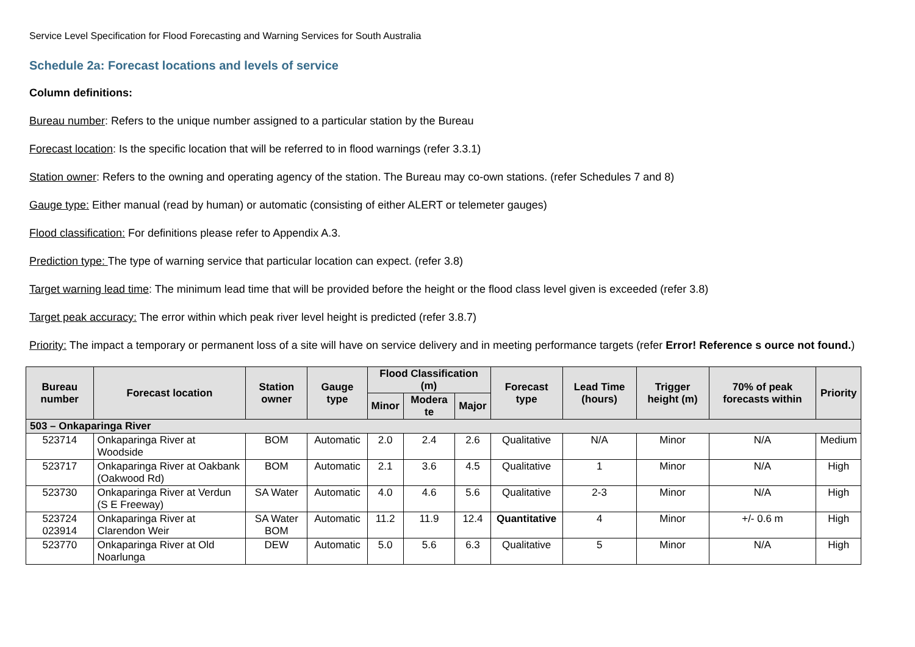Service Level Specification for Flood Forecasting and Warning Services for South Australia
Schedule 2a: Forecast locations and levels of service
Column definitions:
Bureau number: Refers to the unique number assigned to a particular station by the Bureau
Forecast location: Is the specific location that will be referred to in flood warnings (refer 3.3.1)
Station owner: Refers to the owning and operating agency of the station. The Bureau may co-own stations. (refer Schedules 7 and 8)
Gauge type: Either manual (read by human) or automatic (consisting of either ALERT or telemeter gauges)
Flood classification: For definitions please refer to Appendix A.3.
Prediction type: The type of warning service that particular location can expect. (refer 3.8)
Target warning lead time: The minimum lead time that will be provided before the height or the flood class level given is exceeded (refer 3.8)
Target peak accuracy: The error within which peak river level height is predicted (refer 3.8.7)
Priority: The impact a temporary or permanent loss of a site will have on service delivery and in meeting performance targets (refer Error! Reference s ource not found.)
| Bureau number | Forecast location | Station owner | Gauge type | Flood Classification (m) | | | Forecast type | Lead Time (hours) | Trigger height (m) | 70% of peak forecasts within | Priority |
| --- | --- | --- | --- | --- | --- | --- | --- | --- | --- | --- | --- |
| | | | | Minor | Modera te | Major | | | | | |
| 503 – Onkaparinga River | | | | | | | | | | | |
| 523714 | Onkaparinga River at Woodside | BOM | Automatic | 2.0 | 2.4 | 2.6 | Qualitative | N/A | Minor | N/A | Medium |
| 523717 | Onkaparinga River at Oakbank (Oakwood Rd) | BOM | Automatic | 2.1 | 3.6 | 4.5 | Qualitative | 1 | Minor | N/A | High |
| 523730 | Onkaparinga River at Verdun (S E Freeway) | SA Water | Automatic | 4.0 | 4.6 | 5.6 | Qualitative | 2-3 | Minor | N/A | High |
| 523724 023914 | Onkaparinga River at Clarendon Weir | SA Water BOM | Automatic | 11.2 | 11.9 | 12.4 | Quantitative | 4 | Minor | +/- 0.6 m | High |
| 523770 | Onkaparinga River at Old Noarlunga | DEW | Automatic | 5.0 | 5.6 | 6.3 | Qualitative | 5 | Minor | N/A | High |